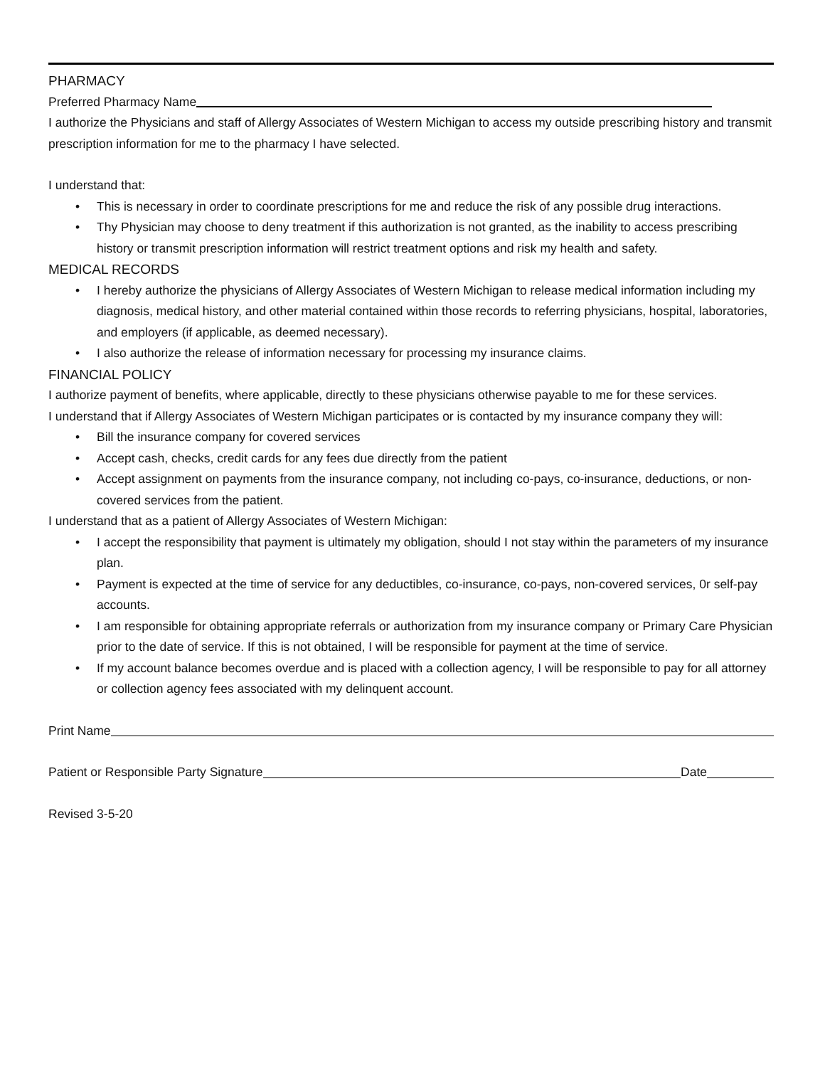PHARMACY
Preferred Pharmacy Name
I authorize the Physicians and staff of Allergy Associates of Western Michigan to access my outside prescribing history and transmit prescription information for me to the pharmacy I have selected.
I understand that:
• This is necessary in order to coordinate prescriptions for me and reduce the risk of any possible drug interactions.
• Thy Physician may choose to deny treatment if this authorization is not granted, as the inability to access prescribing history or transmit prescription information will restrict treatment options and risk my health and safety.
MEDICAL RECORDS
• I hereby authorize the physicians of Allergy Associates of Western Michigan to release medical information including my diagnosis, medical history, and other material contained within those records to referring physicians, hospital, laboratories, and employers (if applicable, as deemed necessary).
• I also authorize the release of information necessary for processing my insurance claims.
FINANCIAL POLICY
I authorize payment of benefits, where applicable, directly to these physicians otherwise payable to me for these services.
I understand that if Allergy Associates of Western Michigan participates or is contacted by my insurance company they will:
• Bill the insurance company for covered services
• Accept cash, checks, credit cards for any fees due directly from the patient
• Accept assignment on payments from the insurance company, not including co-pays, co-insurance, deductions, or non-covered services from the patient.
I understand that as a patient of Allergy Associates of Western Michigan:
• I accept the responsibility that payment is ultimately my obligation, should I not stay within the parameters of my insurance plan.
• Payment is expected at the time of service for any deductibles, co-insurance, co-pays, non-covered services, 0r self-pay accounts.
• I am responsible for obtaining appropriate referrals or authorization from my insurance company or Primary Care Physician prior to the date of service. If this is not obtained, I will be responsible for payment at the time of service.
• If my account balance becomes overdue and is placed with a collection agency, I will be responsible to pay for all attorney or collection agency fees associated with my delinquent account.
Print Name
Patient or Responsible Party Signature Date
Revised 3-5-20